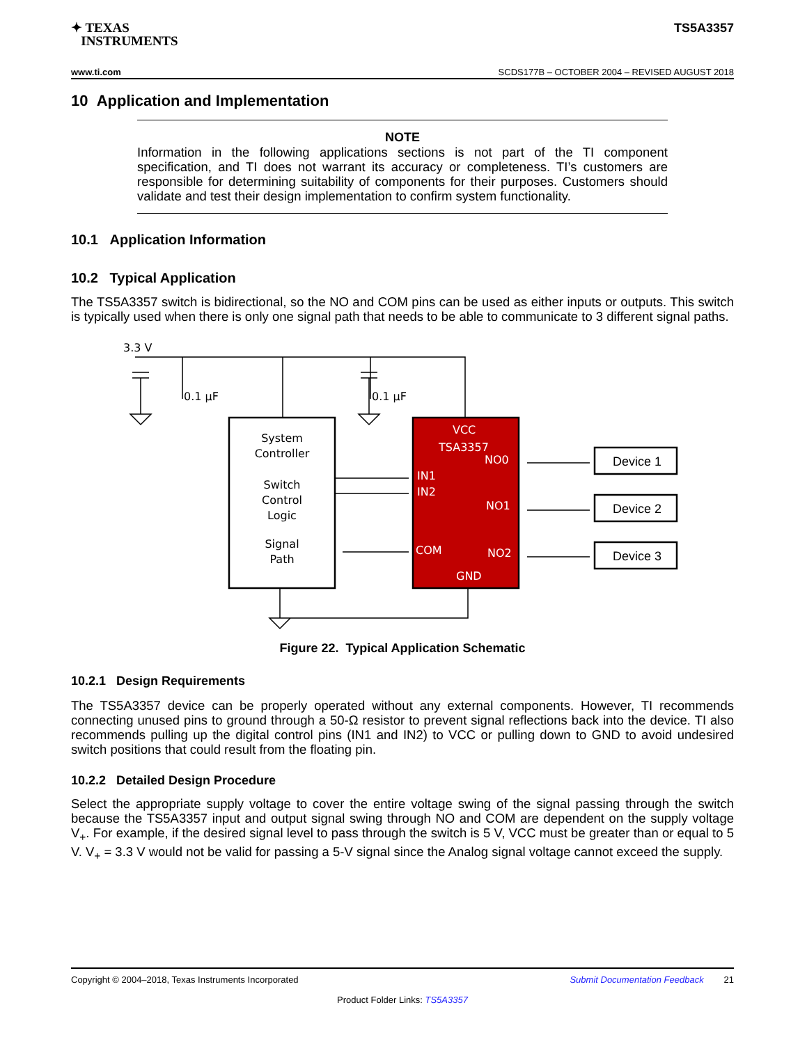✦ TEXAS
INSTRUMENTS
TS5A3357
www.ti.com SCDS177B – OCTOBER 2004 – REVISED AUGUST 2018
10 Application and Implementation
NOTE
Information in the following applications sections is not part of the TI component specification, and TI does not warrant its accuracy or completeness. TI’s customers are responsible for determining suitability of components for their purposes. Customers should validate and test their design implementation to confirm system functionality.
10.1 Application Information
10.2 Typical Application
The TS5A3357 switch is bidirectional, so the NO and COM pins can be used as either inputs or outputs. This switch is typically used when there is only one signal path that needs to be able to communicate to 3 different signal paths.
3.3 V
0.1 µF
0.1 µF
System
Controller
Switch
Control
Logic
Signal
Path
VCC
TSA3357
NO0
IN1
IN2
NO1
COM
NO2
GND
Device 1
Device 2
Device 3
Figure 22. Typical Application Schematic
10.2.1 Design Requirements
The TS5A3357 device can be properly operated without any external components. However, TI recommends connecting unused pins to ground through a 50-Ω resistor to prevent signal reflections back into the device. TI also recommends pulling up the digital control pins (IN1 and IN2) to VCC or pulling down to GND to avoid undesired switch positions that could result from the floating pin.
10.2.2 Detailed Design Procedure
Select the appropriate supply voltage to cover the entire voltage swing of the signal passing through the switch because the TS5A3357 input and output signal swing through NO and COM are dependent on the supply voltage V<sub>+</sub>. For example, if the desired signal level to pass through the switch is 5 V, VCC must be greater than or equal to 5 V. V<sub>+</sub> = 3.3 V would not be valid for passing a 5-V signal since the Analog signal voltage cannot exceed the supply.
Copyright © 2004–2018, Texas Instruments Incorporated Submit Documentation Feedback 21
Product Folder Links: TS5A3357